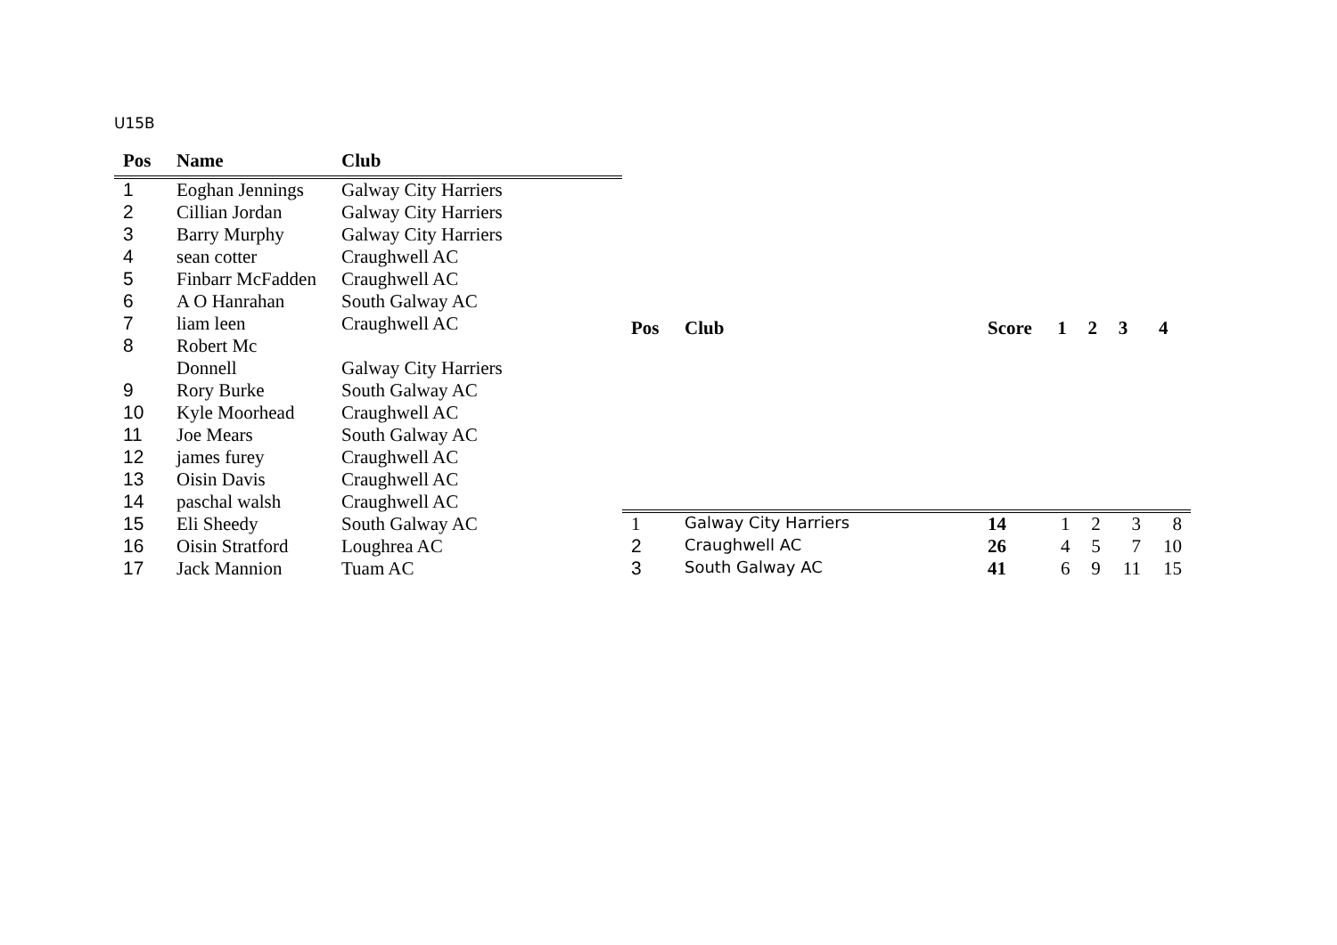U15B
| Pos | Name | Club |
| --- | --- | --- |
| 1 | Eoghan Jennings | Galway City Harriers |
| 2 | Cillian Jordan | Galway City Harriers |
| 3 | Barry Murphy | Galway City Harriers |
| 4 | sean cotter | Craughwell AC |
| 5 | Finbarr McFadden | Craughwell AC |
| 6 | A O Hanrahan | South Galway AC |
| 7 | liam leen | Craughwell AC |
| 8 | Robert Mc Donnell | Galway City Harriers |
| 9 | Rory Burke | South Galway AC |
| 10 | Kyle Moorhead | Craughwell AC |
| 11 | Joe Mears | South Galway AC |
| 12 | james furey | Craughwell AC |
| 13 | Oisin Davis | Craughwell AC |
| 14 | paschal walsh | Craughwell AC |
| 15 | Eli Sheedy | South Galway AC |
| 16 | Oisin Stratford | Loughrea AC |
| 17 | Jack Mannion | Tuam AC |
| Pos | Club | Score | 1 | 2 | 3 | 4 |
| --- | --- | --- | --- | --- | --- | --- |
| 1 | Galway City Harriers | 14 | 1 | 2 | 3 | 8 |
| 2 | Craughwell AC | 26 | 4 | 5 | 7 | 10 |
| 3 | South Galway AC | 41 | 6 | 9 | 11 | 15 |